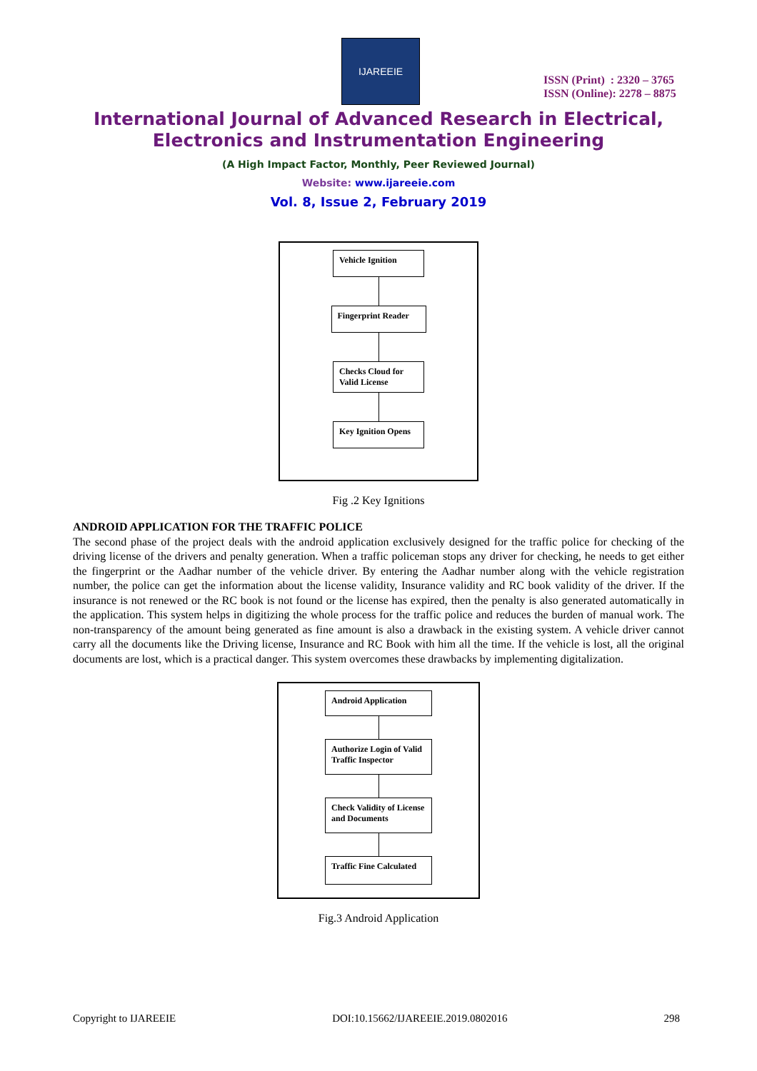IJAREEIE
ISSN (Print) : 2320 – 3765
ISSN (Online): 2278 – 8875
International Journal of Advanced Research in Electrical,
Electronics and Instrumentation Engineering
(A High Impact Factor, Monthly, Peer Reviewed Journal)
Website: www.ijareeie.com
Vol. 8, Issue 2, February 2019
Vehicle Ignition
Fingerprint Reader
Checks Cloud for Valid License
Key Ignition Opens
Fig .2 Key Ignitions
ANDROID APPLICATION FOR THE TRAFFIC POLICE
The second phase of the project deals with the android application exclusively designed for the traffic police for checking of the driving license of the drivers and penalty generation. When a traffic policeman stops any driver for checking, he needs to get either the fingerprint or the Aadhar number of the vehicle driver. By entering the Aadhar number along with the vehicle registration number, the police can get the information about the license validity, Insurance validity and RC book validity of the driver. If the insurance is not renewed or the RC book is not found or the license has expired, then the penalty is also generated automatically in the application. This system helps in digitizing the whole process for the traffic police and reduces the burden of manual work. The non-transparency of the amount being generated as fine amount is also a drawback in the existing system. A vehicle driver cannot carry all the documents like the Driving license, Insurance and RC Book with him all the time. If the vehicle is lost, all the original documents are lost, which is a practical danger. This system overcomes these drawbacks by implementing digitalization.
Android Application
Authorize Login of Valid Traffic Inspector
Check Validity of License and Documents
Traffic Fine Calculated
Fig.3 Android Application
Copyright to IJAREEIE DOI:10.15662/IJAREEIE.2019.0802016 298